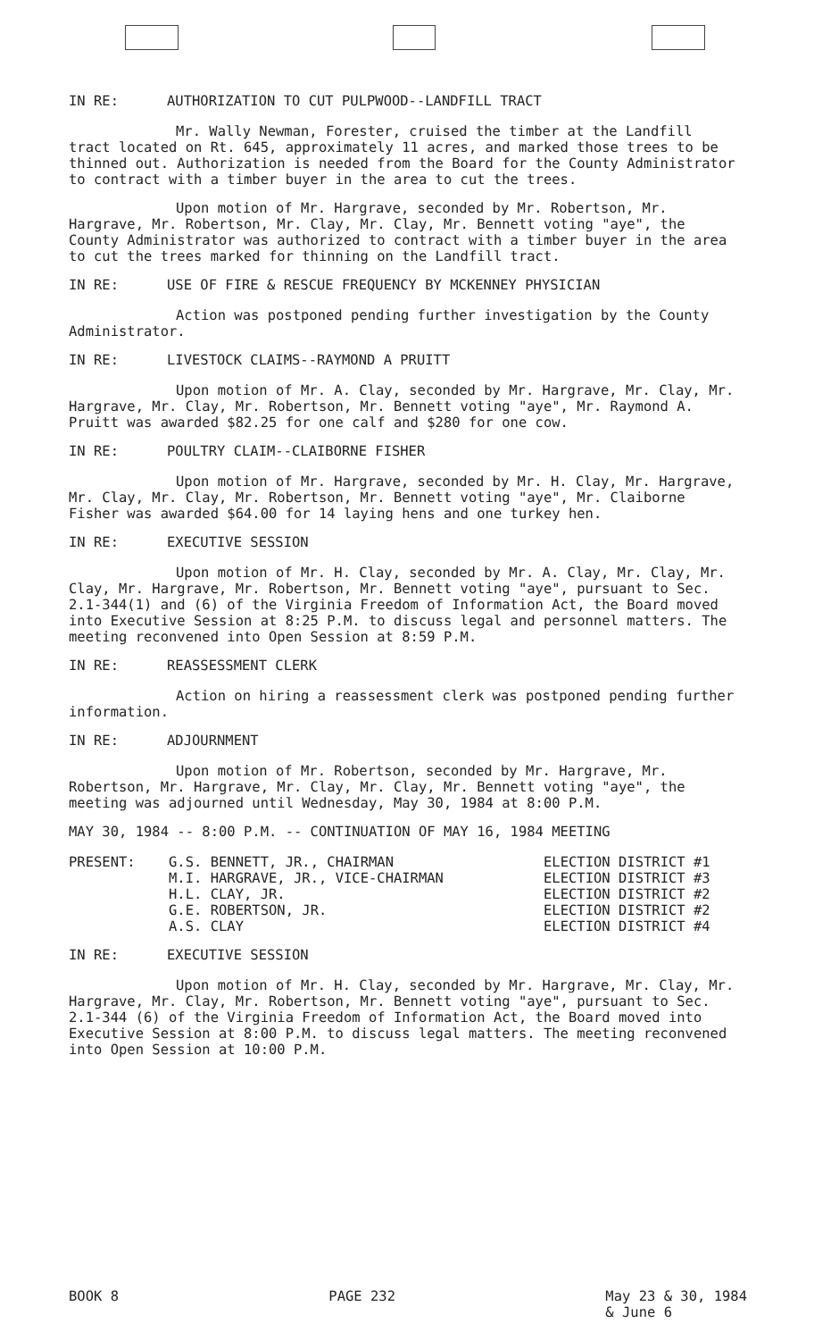IN RE: AUTHORIZATION TO CUT PULPWOOD--LANDFILL TRACT
Mr. Wally Newman, Forester, cruised the timber at the Landfill tract located on Rt. 645, approximately 11 acres, and marked those trees to be thinned out. Authorization is needed from the Board for the County Administrator to contract with a timber buyer in the area to cut the trees.
Upon motion of Mr. Hargrave, seconded by Mr. Robertson, Mr. Hargrave, Mr. Robertson, Mr. Clay, Mr. Clay, Mr. Bennett voting "aye", the County Administrator was authorized to contract with a timber buyer in the area to cut the trees marked for thinning on the Landfill tract.
IN RE: USE OF FIRE & RESCUE FREQUENCY BY MCKENNEY PHYSICIAN
Action was postponed pending further investigation by the County Administrator.
IN RE: LIVESTOCK CLAIMS--RAYMOND A PRUITT
Upon motion of Mr. A. Clay, seconded by Mr. Hargrave, Mr. Clay, Mr. Hargrave, Mr. Clay, Mr. Robertson, Mr. Bennett voting "aye", Mr. Raymond A. Pruitt was awarded $82.25 for one calf and $280 for one cow.
IN RE: POULTRY CLAIM--CLAIBORNE FISHER
Upon motion of Mr. Hargrave, seconded by Mr. H. Clay, Mr. Hargrave, Mr. Clay, Mr. Clay, Mr. Robertson, Mr. Bennett voting "aye", Mr. Claiborne Fisher was awarded $64.00 for 14 laying hens and one turkey hen.
IN RE: EXECUTIVE SESSION
Upon motion of Mr. H. Clay, seconded by Mr. A. Clay, Mr. Clay, Mr. Clay, Mr. Hargrave, Mr. Robertson, Mr. Bennett voting "aye", pursuant to Sec. 2.1-344(1) and (6) of the Virginia Freedom of Information Act, the Board moved into Executive Session at 8:25 P.M. to discuss legal and personnel matters. The meeting reconvened into Open Session at 8:59 P.M.
IN RE: REASSESSMENT CLERK
Action on hiring a reassessment clerk was postponed pending further information.
IN RE: ADJOURNMENT
Upon motion of Mr. Robertson, seconded by Mr. Hargrave, Mr. Robertson, Mr. Hargrave, Mr. Clay, Mr. Clay, Mr. Bennett voting "aye", the meeting was adjourned until Wednesday, May 30, 1984 at 8:00 P.M.
MAY 30, 1984 -- 8:00 P.M. -- CONTINUATION OF MAY 16, 1984 MEETING
| PRESENT: | G.S. BENNETT, JR., CHAIRMAN | ELECTION DISTRICT #1 |
| | M.I. HARGRAVE, JR., VICE-CHAIRMAN | ELECTION DISTRICT #3 |
| | H.L. CLAY, JR. | ELECTION DISTRICT #2 |
| | G.E. ROBERTSON, JR. | ELECTION DISTRICT #2 |
| | A.S. CLAY | ELECTION DISTRICT #4 |
IN RE: EXECUTIVE SESSION
Upon motion of Mr. H. Clay, seconded by Mr. Hargrave, Mr. Clay, Mr. Hargrave, Mr. Clay, Mr. Robertson, Mr. Bennett voting "aye", pursuant to Sec. 2.1-344 (6) of the Virginia Freedom of Information Act, the Board moved into Executive Session at 8:00 P.M. to discuss legal matters. The meeting reconvened into Open Session at 10:00 P.M.
BOOK 8 PAGE 232 May 23 & 30, 1984
& June 6